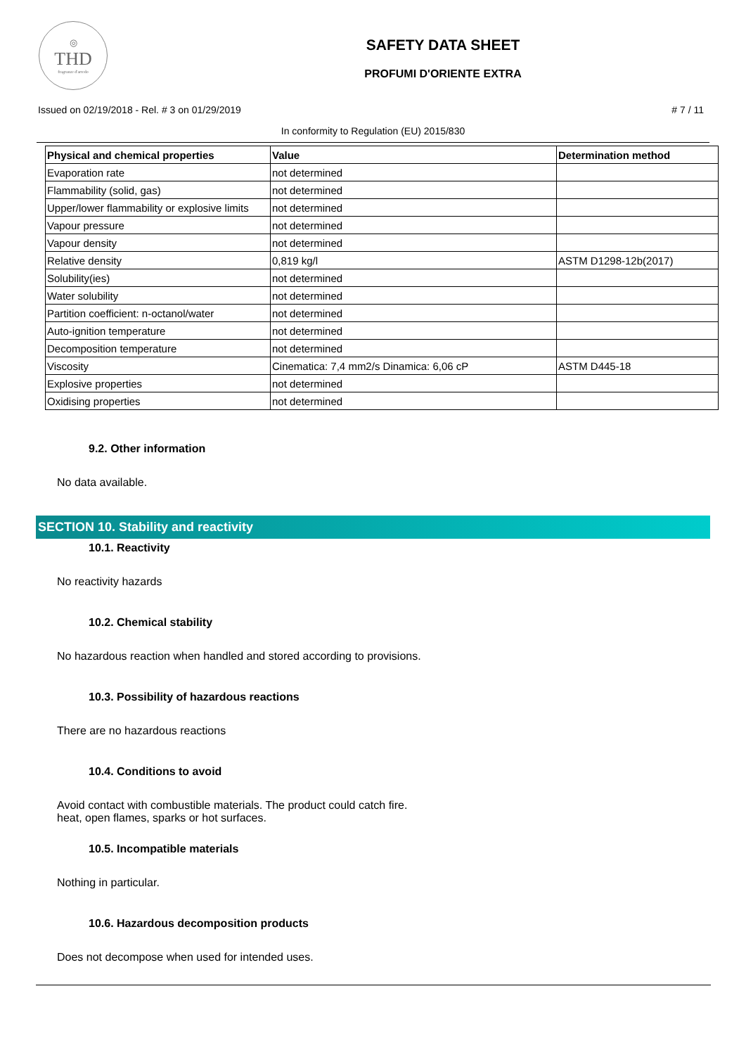◎
THD
fragranze d'arredo
SAFETY DATA SHEET
PROFUMI D'ORIENTE EXTRA
Issued on 02/19/2018 - Rel. # 3 on 01/29/2019 # 7 / 11
In conformity to Regulation (EU) 2015/830
| Physical and chemical properties | Value | Determination method |
| --- | --- | --- |
| Evaporation rate | not determined | |
| Flammability (solid, gas) | not determined | |
| Upper/lower flammability or explosive limits | not determined | |
| Vapour pressure | not determined | |
| Vapour density | not determined | |
| Relative density | 0,819 kg/l | ASTM D1298-12b(2017) |
| Solubility(ies) | not determined | |
| Water solubility | not determined | |
| Partition coefficient: n-octanol/water | not determined | |
| Auto-ignition temperature | not determined | |
| Decomposition temperature | not determined | |
| Viscosity | Cinematica: 7,4 mm2/s Dinamica: 6,06 cP | ASTM D445-18 |
| Explosive properties | not determined | |
| Oxidising properties | not determined | |
9.2. Other information
No data available.
SECTION 10. Stability and reactivity
10.1. Reactivity
No reactivity hazards
10.2. Chemical stability
No hazardous reaction when handled and stored according to provisions.
10.3. Possibility of hazardous reactions
There are no hazardous reactions
10.4. Conditions to avoid
Avoid contact with combustible materials. The product could catch fire.
heat, open flames, sparks or hot surfaces.
10.5. Incompatible materials
Nothing in particular.
10.6. Hazardous decomposition products
Does not decompose when used for intended uses.